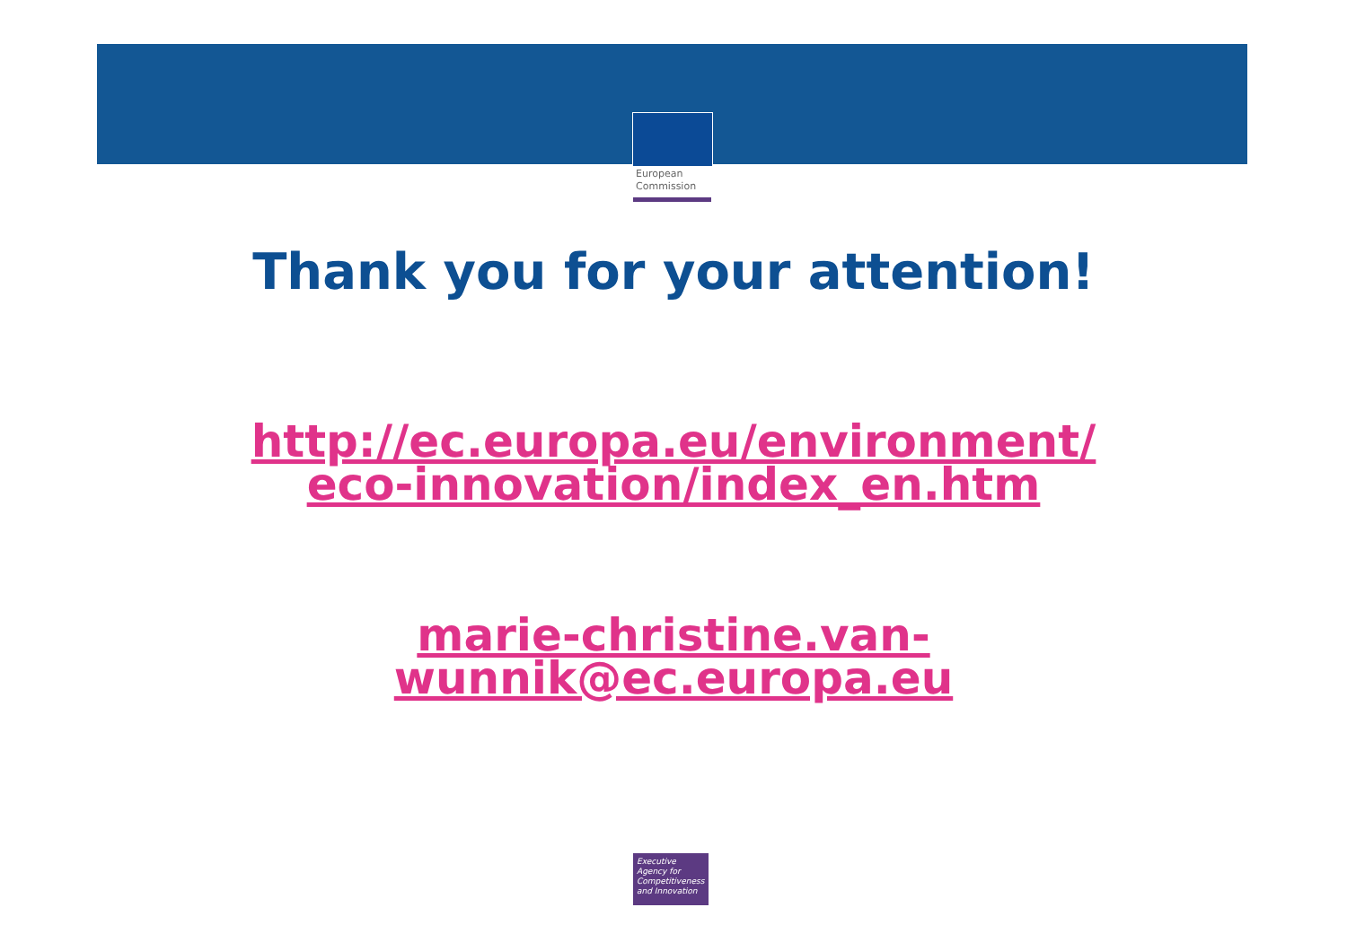European
Commission
Thank you for your attention!
http://ec.europa.eu/environment/
eco-innovation/index_en.htm
marie-christine.van-
wunnik@ec.europa.eu
Executive
Agency for
Competitiveness
and Innovation